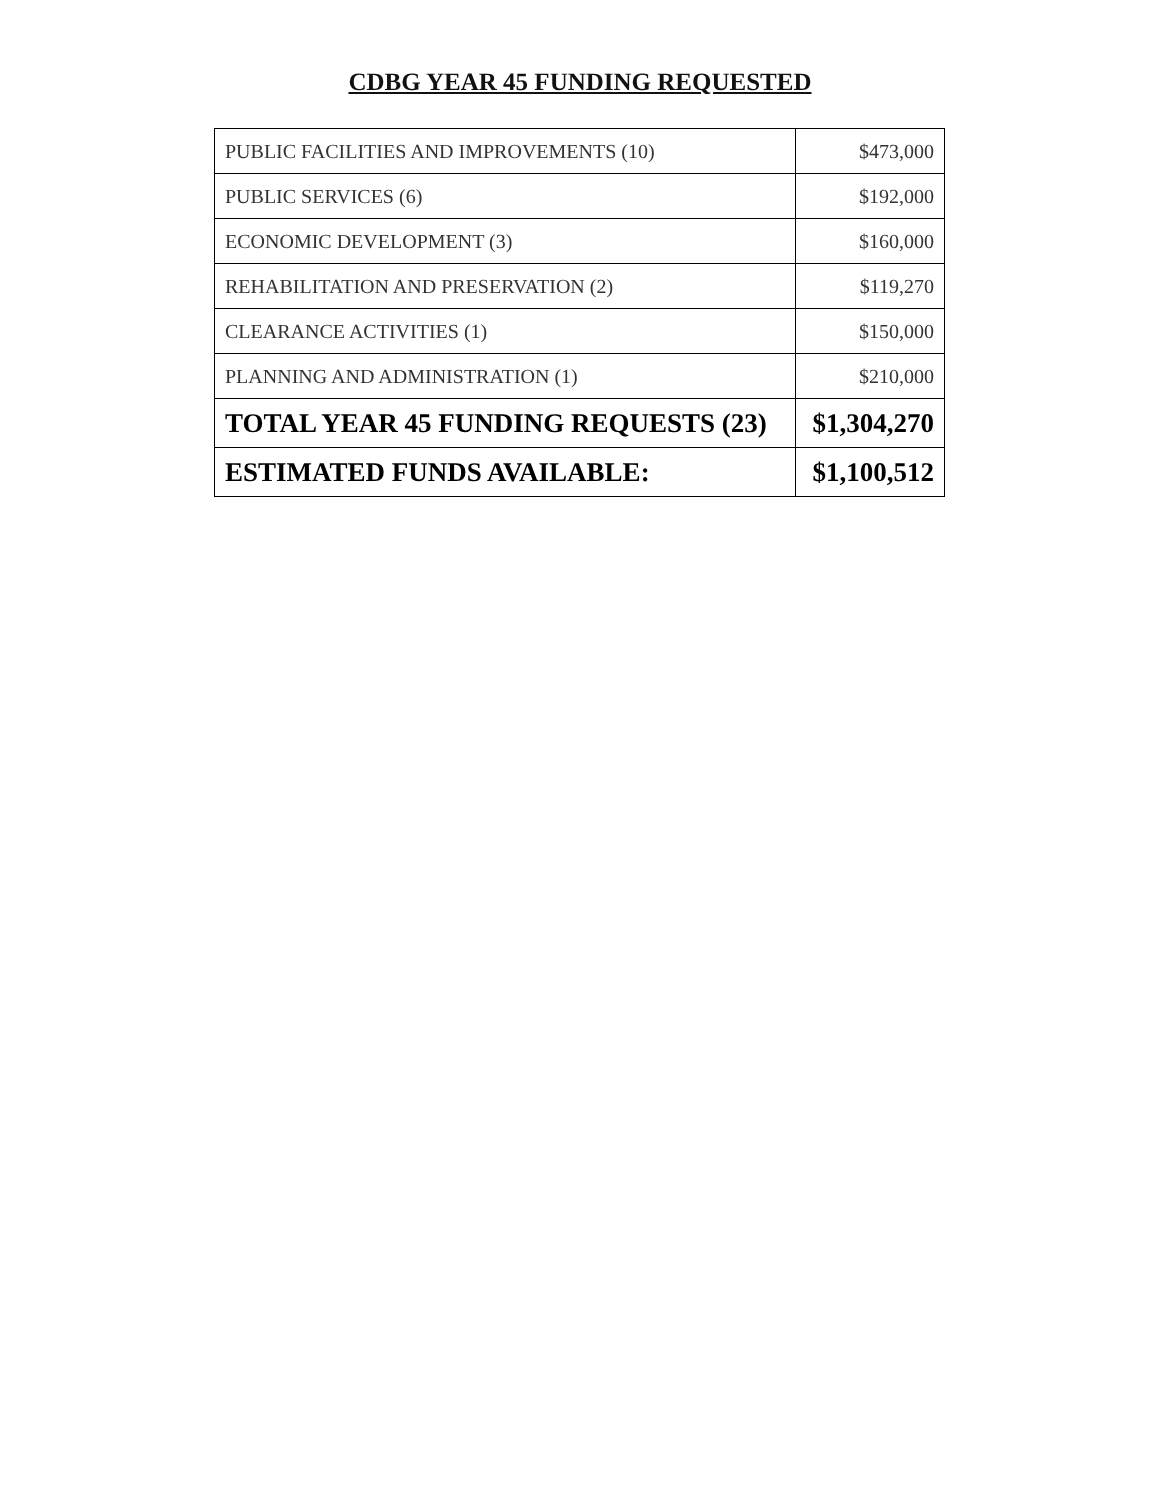CDBG YEAR 45 FUNDING REQUESTED
| PUBLIC FACILITIES AND IMPROVEMENTS (10) | $473,000 |
| PUBLIC SERVICES (6) | $192,000 |
| ECONOMIC DEVELOPMENT (3) | $160,000 |
| REHABILITATION AND PRESERVATION (2) | $119,270 |
| CLEARANCE ACTIVITIES (1) | $150,000 |
| PLANNING AND ADMINISTRATION (1) | $210,000 |
| TOTAL YEAR 45 FUNDING REQUESTS (23) | $1,304,270 |
| ESTIMATED FUNDS AVAILABLE: | $1,100,512 |